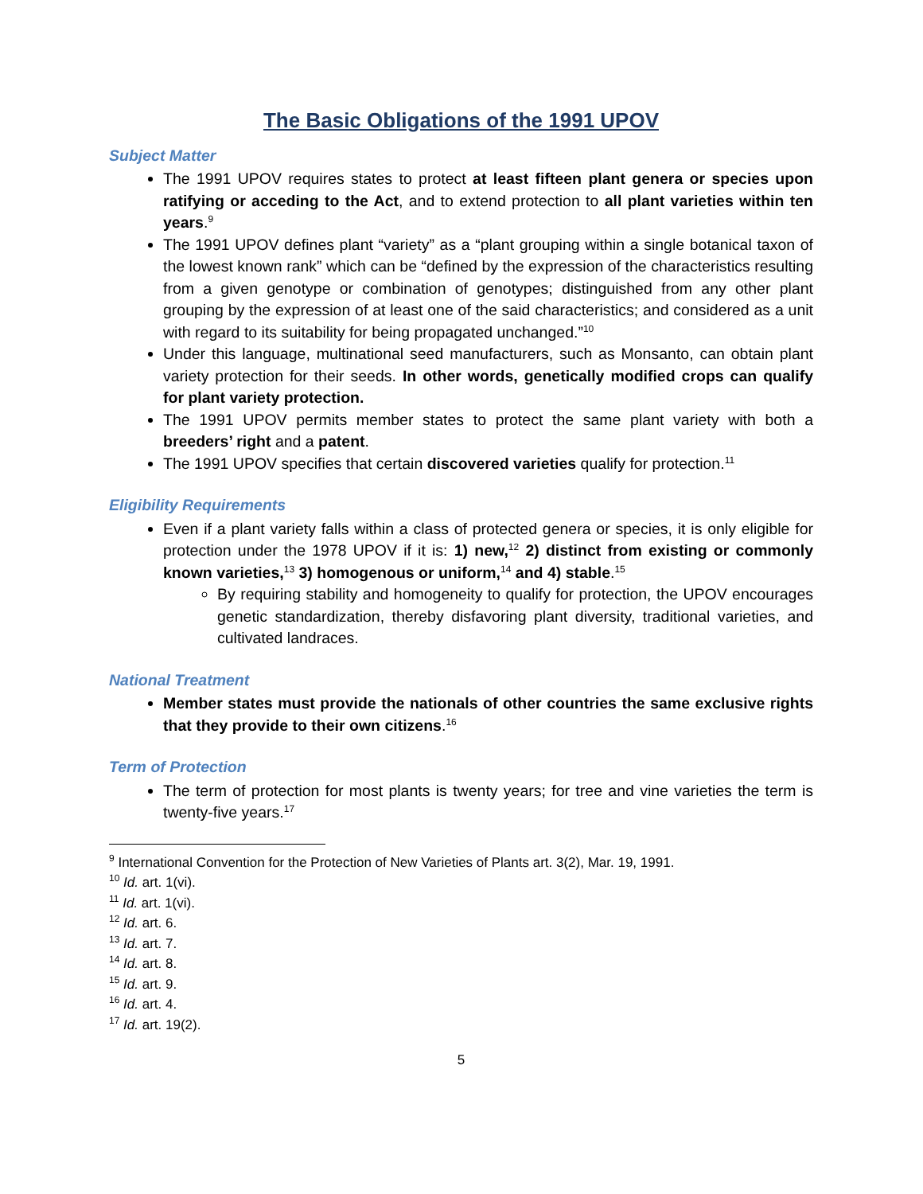The Basic Obligations of the 1991 UPOV
Subject Matter
The 1991 UPOV requires states to protect at least fifteen plant genera or species upon ratifying or acceding to the Act, and to extend protection to all plant varieties within ten years.<sup>9</sup>
The 1991 UPOV defines plant “variety” as a “plant grouping within a single botanical taxon of the lowest known rank” which can be “defined by the expression of the characteristics resulting from a given genotype or combination of genotypes; distinguished from any other plant grouping by the expression of at least one of the said characteristics; and considered as a unit with regard to its suitability for being propagated unchanged.”<sup>10</sup>
Under this language, multinational seed manufacturers, such as Monsanto, can obtain plant variety protection for their seeds. In other words, genetically modified crops can qualify for plant variety protection.
The 1991 UPOV permits member states to protect the same plant variety with both a breeders’ right and a patent.
The 1991 UPOV specifies that certain discovered varieties qualify for protection.<sup>11</sup>
Eligibility Requirements
Even if a plant variety falls within a class of protected genera or species, it is only eligible for protection under the 1978 UPOV if it is: 1) new,<sup>12</sup> 2) distinct from existing or commonly known varieties,<sup>13</sup> 3) homogenous or uniform,<sup>14</sup> and 4) stable.<sup>15</sup>
By requiring stability and homogeneity to qualify for protection, the UPOV encourages genetic standardization, thereby disfavoring plant diversity, traditional varieties, and cultivated landraces.
National Treatment
Member states must provide the nationals of other countries the same exclusive rights that they provide to their own citizens.<sup>16</sup>
Term of Protection
The term of protection for most plants is twenty years; for tree and vine varieties the term is twenty-five years.<sup>17</sup>
<sup>9</sup> International Convention for the Protection of New Varieties of Plants art. 3(2), Mar. 19, 1991.
<sup>10</sup> Id. art. 1(vi).
<sup>11</sup> Id. art. 1(vi).
<sup>12</sup> Id. art. 6.
<sup>13</sup> Id. art. 7.
<sup>14</sup> Id. art. 8.
<sup>15</sup> Id. art. 9.
<sup>16</sup> Id. art. 4.
<sup>17</sup> Id. art. 19(2).
5